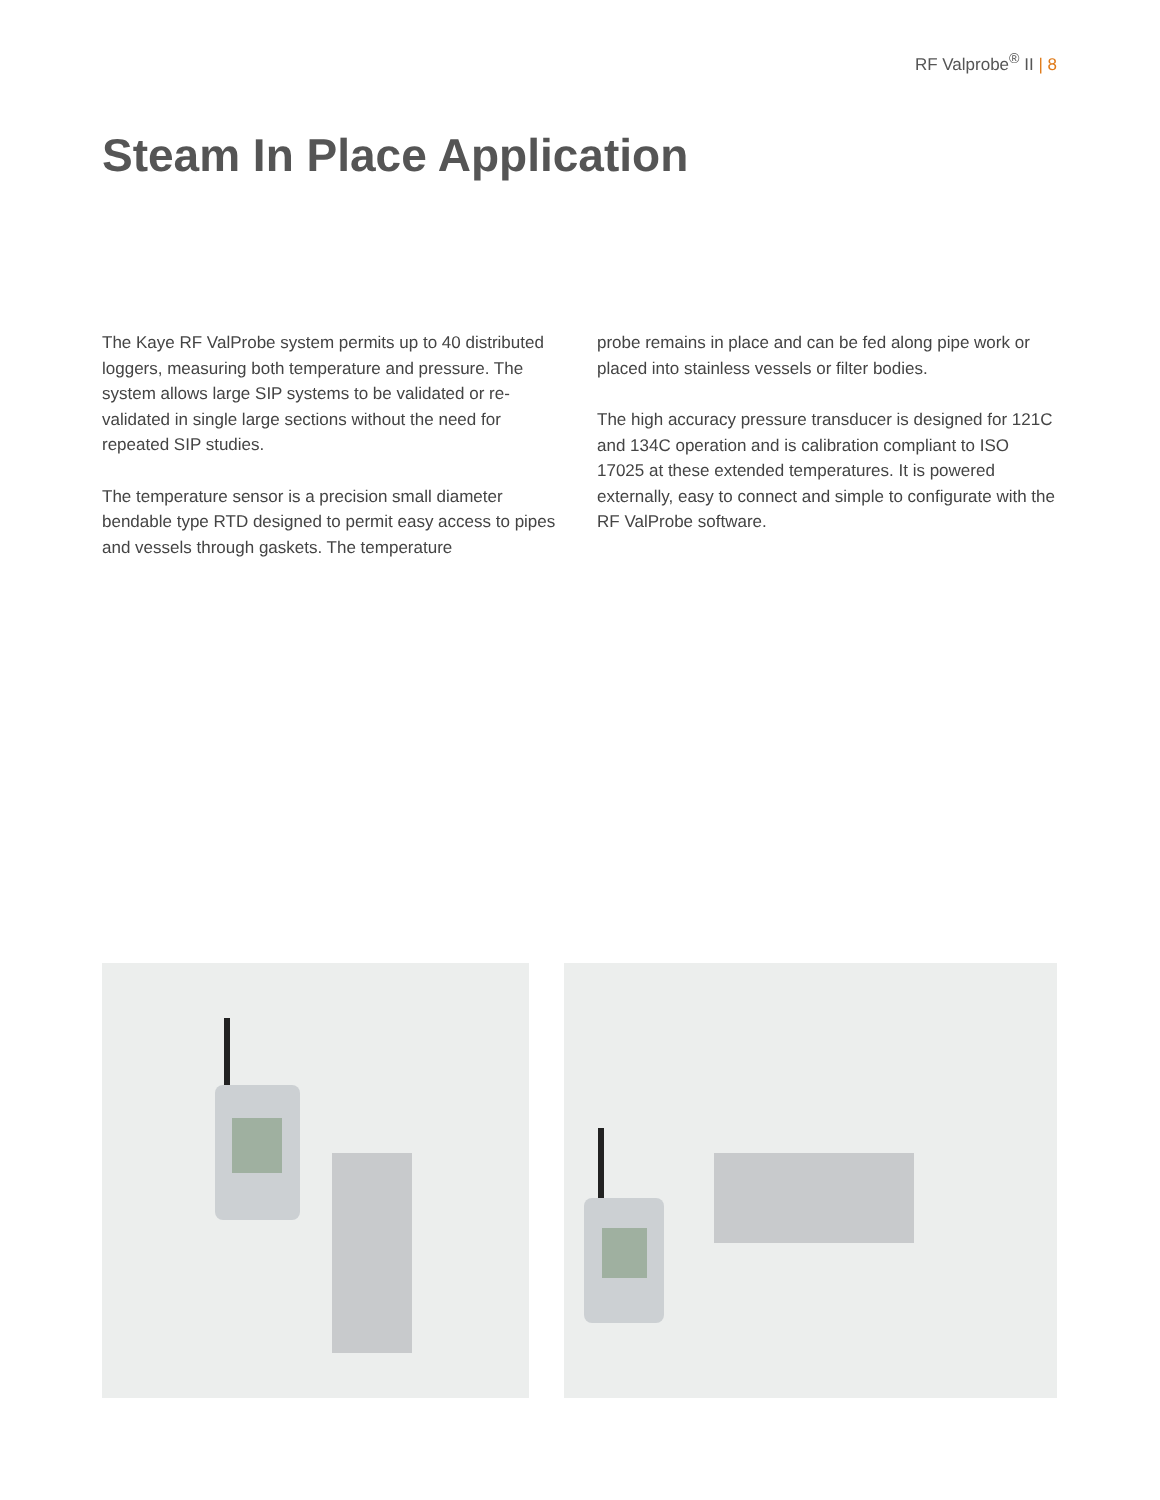RF Valprobe<sup>®</sup> II | 8
Steam In Place Application
The Kaye RF ValProbe system permits up to 40 distributed loggers, measuring both temperature and pressure. The system allows large SIP systems to be validated or re-validated in single large sections without the need for repeated SIP studies.
The temperature sensor is a precision small diameter bendable type RTD designed to permit easy access to pipes and vessels through gaskets. The temperature
probe remains in place and can be fed along pipe work or placed into stainless vessels or filter bodies.
The high accuracy pressure transducer is designed for 121C and 134C operation and is calibration compliant to ISO 17025 at these extended temperatures. It is powered externally, easy to connect and simple to configurate with the RF ValProbe software.